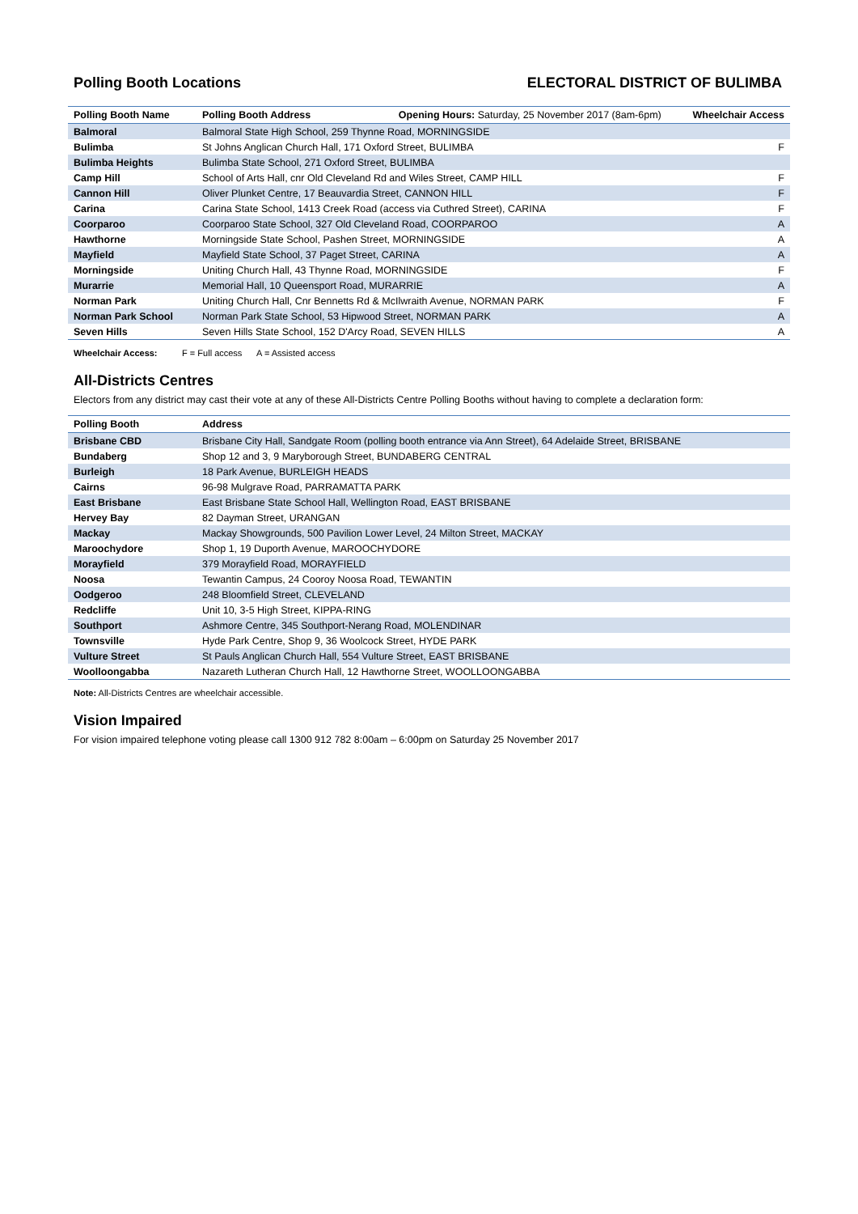Polling Booth Locations ELECTORAL DISTRICT OF BULIMBA
| Polling Booth Name | Polling Booth Address | Opening Hours: Saturday, 25 November 2017 (8am-6pm) | Wheelchair Access |
| --- | --- | --- | --- |
| Balmoral | Balmoral State High School, 259 Thynne Road, MORNINGSIDE | | |
| Bulimba | St Johns Anglican Church Hall, 171 Oxford Street, BULIMBA | | F |
| Bulimba Heights | Bulimba State School, 271 Oxford Street, BULIMBA | | |
| Camp Hill | School of Arts Hall, cnr Old Cleveland Rd and Wiles Street, CAMP HILL | | F |
| Cannon Hill | Oliver Plunket Centre, 17 Beauvardia Street, CANNON HILL | | F |
| Carina | Carina State School, 1413 Creek Road (access via Cuthred Street), CARINA | | F |
| Coorparoo | Coorparoo State School, 327 Old Cleveland Road, COORPAROO | | A |
| Hawthorne | Morningside State School, Pashen Street, MORNINGSIDE | | A |
| Mayfield | Mayfield State School, 37 Paget Street, CARINA | | A |
| Morningside | Uniting Church Hall, 43 Thynne Road, MORNINGSIDE | | F |
| Murarrie | Memorial Hall, 10 Queensport Road, MURARRIE | | A |
| Norman Park | Uniting Church Hall, Cnr Bennetts Rd & McIlwraith Avenue, NORMAN PARK | | F |
| Norman Park School | Norman Park State School, 53 Hipwood Street, NORMAN PARK | | A |
| Seven Hills | Seven Hills State School, 152 D'Arcy Road, SEVEN HILLS | | A |
Wheelchair Access: F = Full access A = Assisted access
All-Districts Centres
Electors from any district may cast their vote at any of these All-Districts Centre Polling Booths without having to complete a declaration form:
| Polling Booth | Address |
| --- | --- |
| Brisbane CBD | Brisbane City Hall, Sandgate Room (polling booth entrance via Ann Street), 64 Adelaide Street, BRISBANE |
| Bundaberg | Shop 12 and 3, 9 Maryborough Street, BUNDABERG CENTRAL |
| Burleigh | 18 Park Avenue, BURLEIGH HEADS |
| Cairns | 96-98 Mulgrave Road, PARRAMATTA PARK |
| East Brisbane | East Brisbane State School Hall, Wellington Road, EAST BRISBANE |
| Hervey Bay | 82 Dayman Street, URANGAN |
| Mackay | Mackay Showgrounds, 500 Pavilion Lower Level, 24 Milton Street, MACKAY |
| Maroochydore | Shop 1, 19 Duporth Avenue, MAROOCHYDORE |
| Morayfield | 379 Morayfield Road, MORAYFIELD |
| Noosa | Tewantin Campus, 24 Cooroy Noosa Road, TEWANTIN |
| Oodgeroo | 248 Bloomfield Street, CLEVELAND |
| Redcliffe | Unit 10, 3-5 High Street, KIPPA-RING |
| Southport | Ashmore Centre, 345 Southport-Nerang Road, MOLENDINAR |
| Townsville | Hyde Park Centre, Shop 9, 36 Woolcock Street, HYDE PARK |
| Vulture Street | St Pauls Anglican Church Hall, 554 Vulture Street, EAST BRISBANE |
| Woolloongabba | Nazareth Lutheran Church Hall, 12 Hawthorne Street, WOOLLOONGABBA |
Note: All-Districts Centres are wheelchair accessible.
Vision Impaired
For vision impaired telephone voting please call 1300 912 782 8:00am – 6:00pm on Saturday 25 November 2017